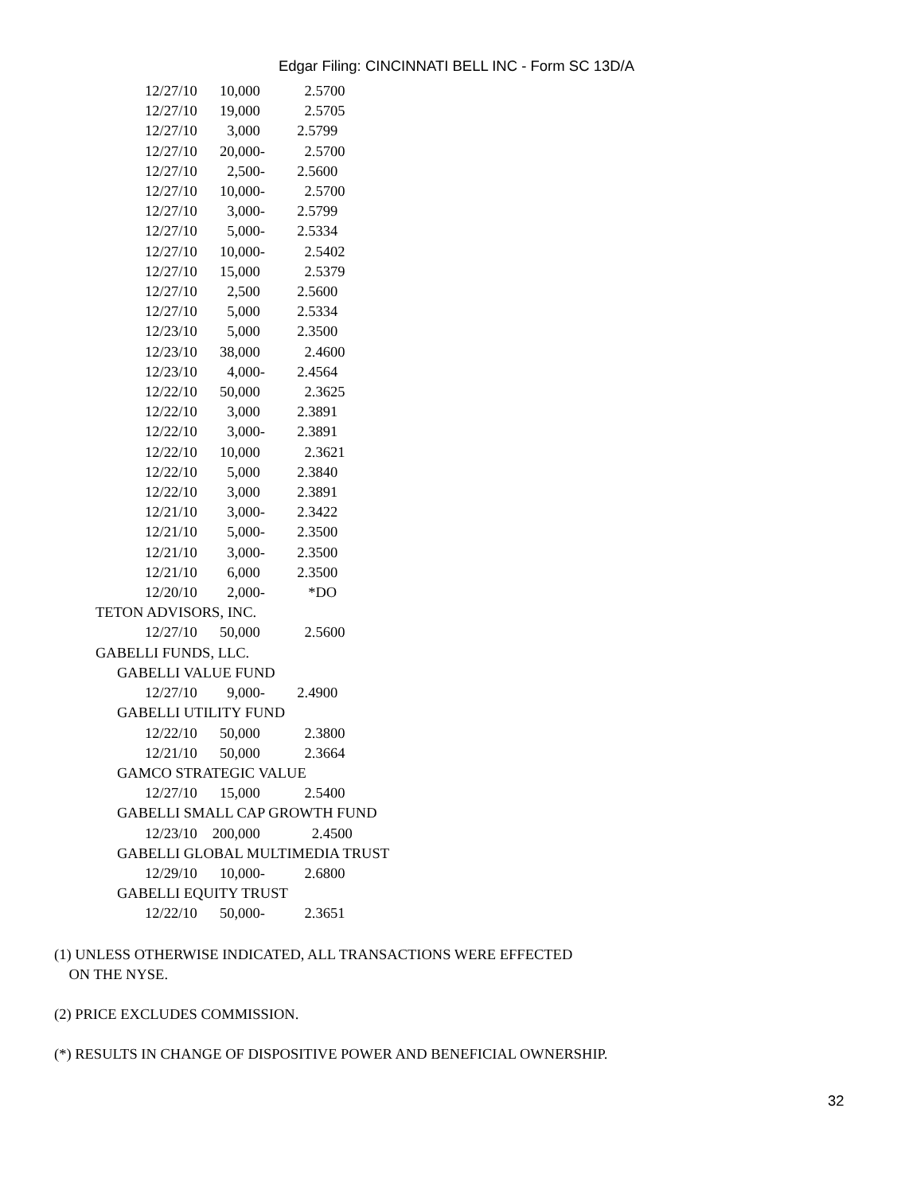Edgar Filing: CINCINNATI BELL INC - Form SC 13D/A
| 12/27/10 | 10,000 | 2.5700 |
| 12/27/10 | 19,000 | 2.5705 |
| 12/27/10 | 3,000 | 2.5799 |
| 12/27/10 | 20,000- | 2.5700 |
| 12/27/10 | 2,500- | 2.5600 |
| 12/27/10 | 10,000- | 2.5700 |
| 12/27/10 | 3,000- | 2.5799 |
| 12/27/10 | 5,000- | 2.5334 |
| 12/27/10 | 10,000- | 2.5402 |
| 12/27/10 | 15,000 | 2.5379 |
| 12/27/10 | 2,500 | 2.5600 |
| 12/27/10 | 5,000 | 2.5334 |
| 12/23/10 | 5,000 | 2.3500 |
| 12/23/10 | 38,000 | 2.4600 |
| 12/23/10 | 4,000- | 2.4564 |
| 12/22/10 | 50,000 | 2.3625 |
| 12/22/10 | 3,000 | 2.3891 |
| 12/22/10 | 3,000- | 2.3891 |
| 12/22/10 | 10,000 | 2.3621 |
| 12/22/10 | 5,000 | 2.3840 |
| 12/22/10 | 3,000 | 2.3891 |
| 12/21/10 | 3,000- | 2.3422 |
| 12/21/10 | 5,000- | 2.3500 |
| 12/21/10 | 3,000- | 2.3500 |
| 12/21/10 | 6,000 | 2.3500 |
| 12/20/10 | 2,000- | *DO |
| TETON ADVISORS, INC. | | |
| 12/27/10 | 50,000 | 2.5600 |
| GABELLI FUNDS, LLC. | | |
| GABELLI VALUE FUND | | |
| 12/27/10 | 9,000- | 2.4900 |
| GABELLI UTILITY FUND | | |
| 12/22/10 | 50,000 | 2.3800 |
| 12/21/10 | 50,000 | 2.3664 |
| GAMCO STRATEGIC VALUE | | |
| 12/27/10 | 15,000 | 2.5400 |
| GABELLI SMALL CAP GROWTH FUND | | |
| 12/23/10 | 200,000 | 2.4500 |
| GABELLI GLOBAL MULTIMEDIA TRUST | | |
| 12/29/10 | 10,000- | 2.6800 |
| GABELLI EQUITY TRUST | | |
| 12/22/10 | 50,000- | 2.3651 |
(1) UNLESS OTHERWISE INDICATED, ALL TRANSACTIONS WERE EFFECTED
ON THE NYSE.
(2) PRICE EXCLUDES COMMISSION.
(*) RESULTS IN CHANGE OF DISPOSITIVE POWER AND BENEFICIAL OWNERSHIP.
32